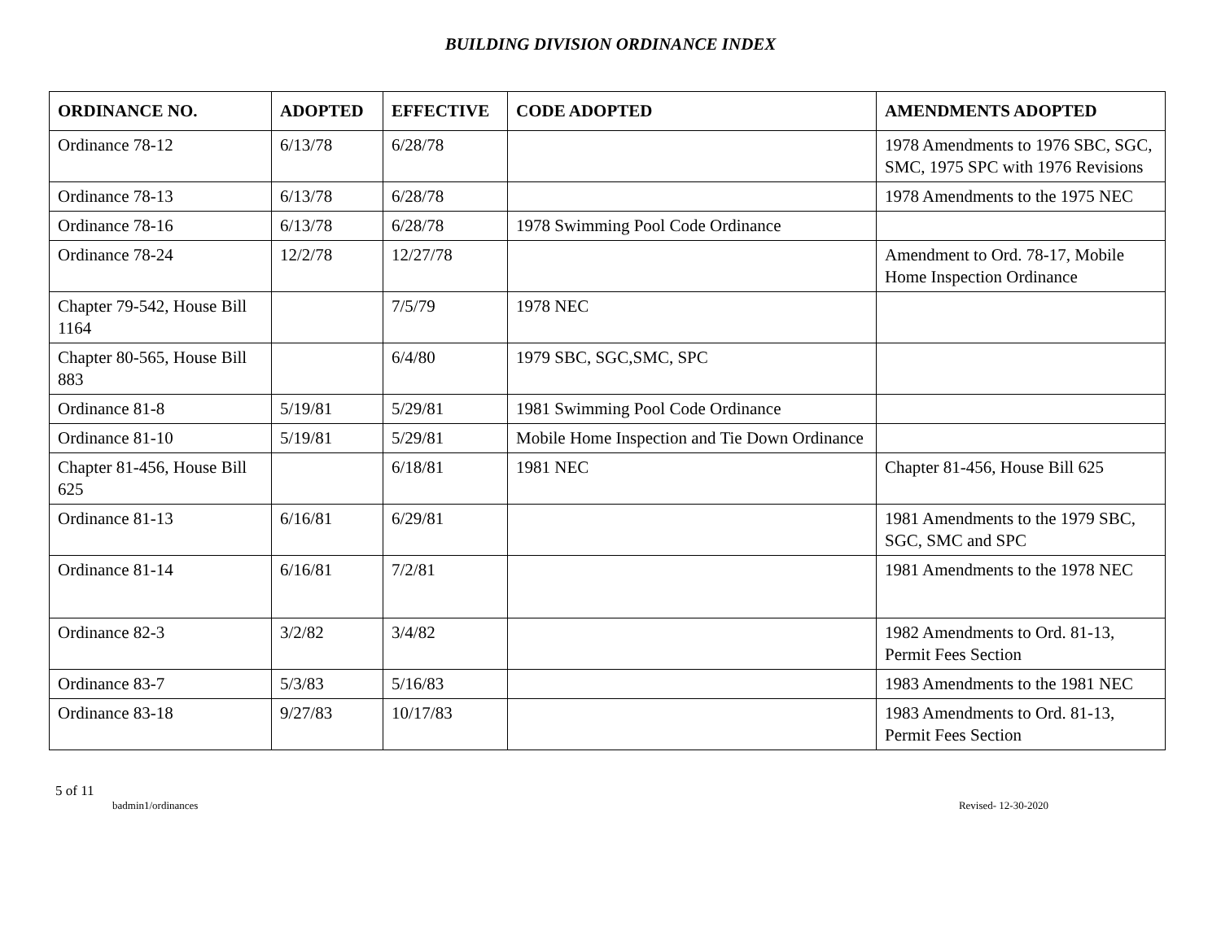BUILDING DIVISION ORDINANCE INDEX
| ORDINANCE NO. | ADOPTED | EFFECTIVE | CODE ADOPTED | AMENDMENTS ADOPTED |
| --- | --- | --- | --- | --- |
| Ordinance 78-12 | 6/13/78 | 6/28/78 | | 1978 Amendments to 1976 SBC, SGC, SMC, 1975 SPC with 1976 Revisions |
| Ordinance 78-13 | 6/13/78 | 6/28/78 | | 1978 Amendments to the 1975 NEC |
| Ordinance 78-16 | 6/13/78 | 6/28/78 | 1978 Swimming Pool Code Ordinance | |
| Ordinance 78-24 | 12/2/78 | 12/27/78 | | Amendment to Ord. 78-17, Mobile Home Inspection Ordinance |
| Chapter 79-542, House Bill 1164 | | 7/5/79 | 1978 NEC | |
| Chapter 80-565, House Bill 883 | | 6/4/80 | 1979 SBC, SGC,SMC, SPC | |
| Ordinance 81-8 | 5/19/81 | 5/29/81 | 1981 Swimming Pool Code Ordinance | |
| Ordinance 81-10 | 5/19/81 | 5/29/81 | Mobile Home Inspection and Tie Down Ordinance | |
| Chapter 81-456, House Bill 625 | | 6/18/81 | 1981 NEC | Chapter 81-456, House Bill 625 |
| Ordinance 81-13 | 6/16/81 | 6/29/81 | | 1981 Amendments to the 1979 SBC, SGC, SMC and SPC |
| Ordinance 81-14 | 6/16/81 | 7/2/81 | | 1981 Amendments to the 1978 NEC |
| Ordinance 82-3 | 3/2/82 | 3/4/82 | | 1982 Amendments to Ord. 81-13, Permit Fees Section |
| Ordinance 83-7 | 5/3/83 | 5/16/83 | | 1983 Amendments to the 1981 NEC |
| Ordinance 83-18 | 9/27/83 | 10/17/83 | | 1983 Amendments to Ord. 81-13, Permit Fees Section |
5 of 11
badmin1/ordinances Revised- 12-30-2020